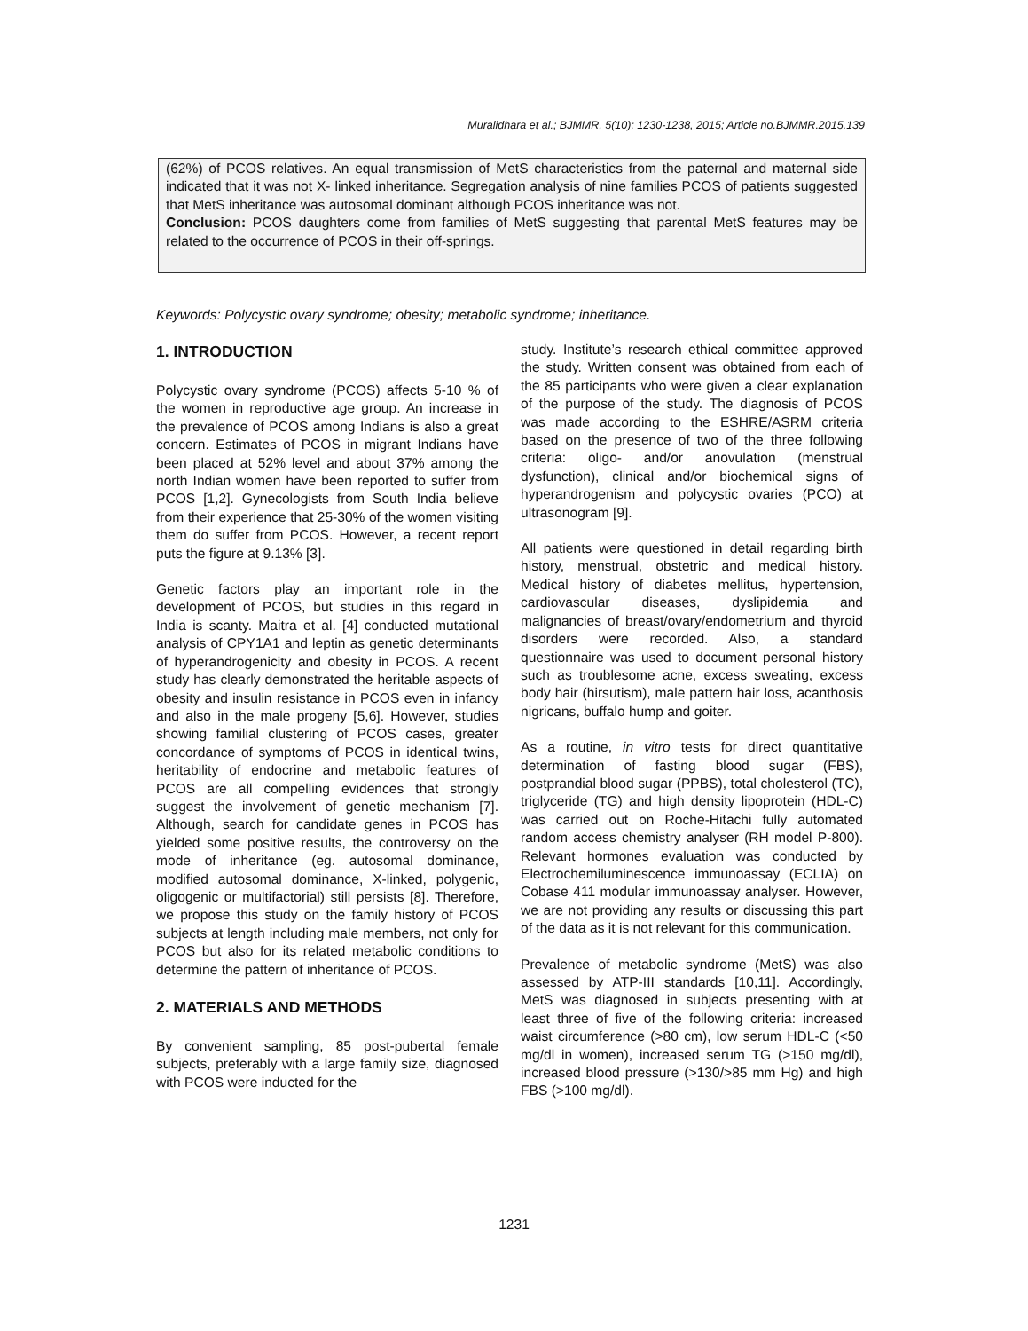Muralidhara et al.; BJMMR, 5(10): 1230-1238, 2015; Article no.BJMMR.2015.139
(62%) of PCOS relatives. An equal transmission of MetS characteristics from the paternal and maternal side indicated that it was not X- linked inheritance. Segregation analysis of nine families PCOS of patients suggested that MetS inheritance was autosomal dominant although PCOS inheritance was not.
Conclusion: PCOS daughters come from families of MetS suggesting that parental MetS features may be related to the occurrence of PCOS in their off-springs.
Keywords: Polycystic ovary syndrome; obesity; metabolic syndrome; inheritance.
1. INTRODUCTION
Polycystic ovary syndrome (PCOS) affects 5-10 % of the women in reproductive age group. An increase in the prevalence of PCOS among Indians is also a great concern. Estimates of PCOS in migrant Indians have been placed at 52% level and about 37% among the north Indian women have been reported to suffer from PCOS [1,2]. Gynecologists from South India believe from their experience that 25-30% of the women visiting them do suffer from PCOS. However, a recent report puts the figure at 9.13% [3].
Genetic factors play an important role in the development of PCOS, but studies in this regard in India is scanty. Maitra et al. [4] conducted mutational analysis of CPY1A1 and leptin as genetic determinants of hyperandrogenicity and obesity in PCOS. A recent study has clearly demonstrated the heritable aspects of obesity and insulin resistance in PCOS even in infancy and also in the male progeny [5,6]. However, studies showing familial clustering of PCOS cases, greater concordance of symptoms of PCOS in identical twins, heritability of endocrine and metabolic features of PCOS are all compelling evidences that strongly suggest the involvement of genetic mechanism [7]. Although, search for candidate genes in PCOS has yielded some positive results, the controversy on the mode of inheritance (eg. autosomal dominance, modified autosomal dominance, X-linked, polygenic, oligogenic or multifactorial) still persists [8]. Therefore, we propose this study on the family history of PCOS subjects at length including male members, not only for PCOS but also for its related metabolic conditions to determine the pattern of inheritance of PCOS.
2. MATERIALS AND METHODS
By convenient sampling, 85 post-pubertal female subjects, preferably with a large family size, diagnosed with PCOS were inducted for the
study. Institute’s research ethical committee approved the study. Written consent was obtained from each of the 85 participants who were given a clear explanation of the purpose of the study. The diagnosis of PCOS was made according to the ESHRE/ASRM criteria based on the presence of two of the three following criteria: oligo- and/or anovulation (menstrual dysfunction), clinical and/or biochemical signs of hyperandrogenism and polycystic ovaries (PCO) at ultrasonogram [9].
All patients were questioned in detail regarding birth history, menstrual, obstetric and medical history. Medical history of diabetes mellitus, hypertension, cardiovascular diseases, dyslipidemia and malignancies of breast/ovary/endometrium and thyroid disorders were recorded. Also, a standard questionnaire was used to document personal history such as troublesome acne, excess sweating, excess body hair (hirsutism), male pattern hair loss, acanthosis nigricans, buffalo hump and goiter.
As a routine, in vitro tests for direct quantitative determination of fasting blood sugar (FBS), postprandial blood sugar (PPBS), total cholesterol (TC), triglyceride (TG) and high density lipoprotein (HDL-C) was carried out on Roche-Hitachi fully automated random access chemistry analyser (RH model P-800). Relevant hormones evaluation was conducted by Electrochemiluminescence immunoassay (ECLIA) on Cobase 411 modular immunoassay analyser. However, we are not providing any results or discussing this part of the data as it is not relevant for this communication.
Prevalence of metabolic syndrome (MetS) was also assessed by ATP-III standards [10,11]. Accordingly, MetS was diagnosed in subjects presenting with at least three of five of the following criteria: increased waist circumference (>80 cm), low serum HDL-C (<50 mg/dl in women), increased serum TG (>150 mg/dl), increased blood pressure (>130/>85 mm Hg) and high FBS (>100 mg/dl).
1231